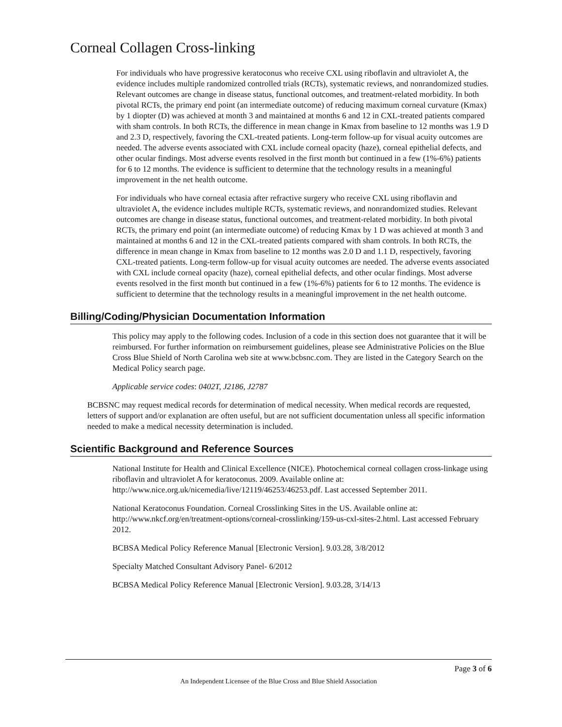Corneal Collagen Cross-linking
For individuals who have progressive keratoconus who receive CXL using riboflavin and ultraviolet A, the evidence includes multiple randomized controlled trials (RCTs), systematic reviews, and nonrandomized studies. Relevant outcomes are change in disease status, functional outcomes, and treatment-related morbidity. In both pivotal RCTs, the primary end point (an intermediate outcome) of reducing maximum corneal curvature (Kmax) by 1 diopter (D) was achieved at month 3 and maintained at months 6 and 12 in CXL-treated patients compared with sham controls. In both RCTs, the difference in mean change in Kmax from baseline to 12 months was 1.9 D and 2.3 D, respectively, favoring the CXL-treated patients. Long-term follow-up for visual acuity outcomes are needed. The adverse events associated with CXL include corneal opacity (haze), corneal epithelial defects, and other ocular findings. Most adverse events resolved in the first month but continued in a few (1%-6%) patients for 6 to 12 months. The evidence is sufficient to determine that the technology results in a meaningful improvement in the net health outcome.
For individuals who have corneal ectasia after refractive surgery who receive CXL using riboflavin and ultraviolet A, the evidence includes multiple RCTs, systematic reviews, and nonrandomized studies. Relevant outcomes are change in disease status, functional outcomes, and treatment-related morbidity. In both pivotal RCTs, the primary end point (an intermediate outcome) of reducing Kmax by 1 D was achieved at month 3 and maintained at months 6 and 12 in the CXL-treated patients compared with sham controls. In both RCTs, the difference in mean change in Kmax from baseline to 12 months was 2.0 D and 1.1 D, respectively, favoring CXL-treated patients. Long-term follow-up for visual acuity outcomes are needed. The adverse events associated with CXL include corneal opacity (haze), corneal epithelial defects, and other ocular findings. Most adverse events resolved in the first month but continued in a few (1%-6%) patients for 6 to 12 months. The evidence is sufficient to determine that the technology results in a meaningful improvement in the net health outcome.
Billing/Coding/Physician Documentation Information
This policy may apply to the following codes. Inclusion of a code in this section does not guarantee that it will be reimbursed. For further information on reimbursement guidelines, please see Administrative Policies on the Blue Cross Blue Shield of North Carolina web site at www.bcbsnc.com. They are listed in the Category Search on the Medical Policy search page.
Applicable service codes: 0402T, J2186, J2787
BCBSNC may request medical records for determination of medical necessity. When medical records are requested, letters of support and/or explanation are often useful, but are not sufficient documentation unless all specific information needed to make a medical necessity determination is included.
Scientific Background and Reference Sources
National Institute for Health and Clinical Excellence (NICE). Photochemical corneal collagen cross-linkage using riboflavin and ultraviolet A for keratoconus. 2009. Available online at: http://www.nice.org.uk/nicemedia/live/12119/46253/46253.pdf. Last accessed September 2011.
National Keratoconus Foundation. Corneal Crosslinking Sites in the US. Available online at: http://www.nkcf.org/en/treatment-options/corneal-crosslinking/159-us-cxl-sites-2.html. Last accessed February 2012.
BCBSA Medical Policy Reference Manual [Electronic Version]. 9.03.28, 3/8/2012
Specialty Matched Consultant Advisory Panel- 6/2012
BCBSA Medical Policy Reference Manual [Electronic Version]. 9.03.28, 3/14/13
Page 3 of 6
An Independent Licensee of the Blue Cross and Blue Shield Association